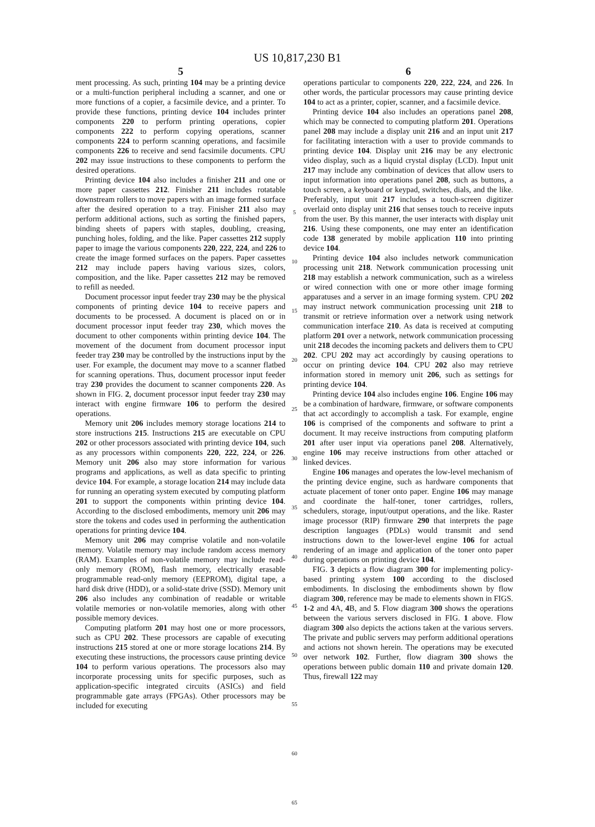US 10,817,230 B1
5
ment processing. As such, printing 104 may be a printing device or a multi-function peripheral including a scanner, and one or more functions of a copier, a facsimile device, and a printer. To provide these functions, printing device 104 includes printer components 220 to perform printing operations, copier components 222 to perform copying operations, scanner components 224 to perform scanning operations, and facsimile components 226 to receive and send facsimile documents. CPU 202 may issue instructions to these components to perform the desired operations.
Printing device 104 also includes a finisher 211 and one or more paper cassettes 212. Finisher 211 includes rotatable downstream rollers to move papers with an image formed surface after the desired operation to a tray. Finisher 211 also may perform additional actions, such as sorting the finished papers, binding sheets of papers with staples, doubling, creasing, punching holes, folding, and the like. Paper cassettes 212 supply paper to image the various components 220, 222, 224, and 226 to create the image formed surfaces on the papers. Paper cassettes 212 may include papers having various sizes, colors, composition, and the like. Paper cassettes 212 may be removed to refill as needed.
Document processor input feeder tray 230 may be the physical components of printing device 104 to receive papers and documents to be processed. A document is placed on or in document processor input feeder tray 230, which moves the document to other components within printing device 104. The movement of the document from document processor input feeder tray 230 may be controlled by the instructions input by the user. For example, the document may move to a scanner flatbed for scanning operations. Thus, document processor input feeder tray 230 provides the document to scanner components 220. As shown in FIG. 2, document processor input feeder tray 230 may interact with engine firmware 106 to perform the desired operations.
Memory unit 206 includes memory storage locations 214 to store instructions 215. Instructions 215 are executable on CPU 202 or other processors associated with printing device 104, such as any processors within components 220, 222, 224, or 226. Memory unit 206 also may store information for various programs and applications, as well as data specific to printing device 104. For example, a storage location 214 may include data for running an operating system executed by computing platform 201 to support the components within printing device 104. According to the disclosed embodiments, memory unit 206 may store the tokens and codes used in performing the authentication operations for printing device 104.
Memory unit 206 may comprise volatile and non-volatile memory. Volatile memory may include random access memory (RAM). Examples of non-volatile memory may include read-only memory (ROM), flash memory, electrically erasable programmable read-only memory (EEPROM), digital tape, a hard disk drive (HDD), or a solid-state drive (SSD). Memory unit 206 also includes any combination of readable or writable volatile memories or non-volatile memories, along with other possible memory devices.
Computing platform 201 may host one or more processors, such as CPU 202. These processors are capable of executing instructions 215 stored at one or more storage locations 214. By executing these instructions, the processors cause printing device 104 to perform various operations. The processors also may incorporate processing units for specific purposes, such as application-specific integrated circuits (ASICs) and field programmable gate arrays (FPGAs). Other processors may be included for executing
5
10
15
20
25
30
35
40
45
50
55
60
65
6
operations particular to components 220, 222, 224, and 226. In other words, the particular processors may cause printing device 104 to act as a printer, copier, scanner, and a facsimile device.
Printing device 104 also includes an operations panel 208, which may be connected to computing platform 201. Operations panel 208 may include a display unit 216 and an input unit 217 for facilitating interaction with a user to provide commands to printing device 104. Display unit 216 may be any electronic video display, such as a liquid crystal display (LCD). Input unit 217 may include any combination of devices that allow users to input information into operations panel 208, such as buttons, a touch screen, a keyboard or keypad, switches, dials, and the like. Preferably, input unit 217 includes a touch-screen digitizer overlaid onto display unit 216 that senses touch to receive inputs from the user. By this manner, the user interacts with display unit 216. Using these components, one may enter an identification code 138 generated by mobile application 110 into printing device 104.
Printing device 104 also includes network communication processing unit 218. Network communication processing unit 218 may establish a network communication, such as a wireless or wired connection with one or more other image forming apparatuses and a server in an image forming system. CPU 202 may instruct network communication processing unit 218 to transmit or retrieve information over a network using network communication interface 210. As data is received at computing platform 201 over a network, network communication processing unit 218 decodes the incoming packets and delivers them to CPU 202. CPU 202 may act accordingly by causing operations to occur on printing device 104. CPU 202 also may retrieve information stored in memory unit 206, such as settings for printing device 104.
Printing device 104 also includes engine 106. Engine 106 may be a combination of hardware, firmware, or software components that act accordingly to accomplish a task. For example, engine 106 is comprised of the components and software to print a document. It may receive instructions from computing platform 201 after user input via operations panel 208. Alternatively, engine 106 may receive instructions from other attached or linked devices.
Engine 106 manages and operates the low-level mechanism of the printing device engine, such as hardware components that actuate placement of toner onto paper. Engine 106 may manage and coordinate the half-toner, toner cartridges, rollers, schedulers, storage, input/output operations, and the like. Raster image processor (RIP) firmware 290 that interprets the page description languages (PDLs) would transmit and send instructions down to the lower-level engine 106 for actual rendering of an image and application of the toner onto paper during operations on printing device 104.
FIG. 3 depicts a flow diagram 300 for implementing policy-based printing system 100 according to the disclosed embodiments. In disclosing the embodiments shown by flow diagram 300, reference may be made to elements shown in FIGS. 1-2 and 4 A, 4 B, and 5. Flow diagram 300 shows the operations between the various servers disclosed in FIG. 1 above. Flow diagram 300 also depicts the actions taken at the various servers. The private and public servers may perform additional operations and actions not shown herein. The operations may be executed over network 102. Further, flow diagram 300 shows the operations between public domain 110 and private domain 120. Thus, firewall 122 may